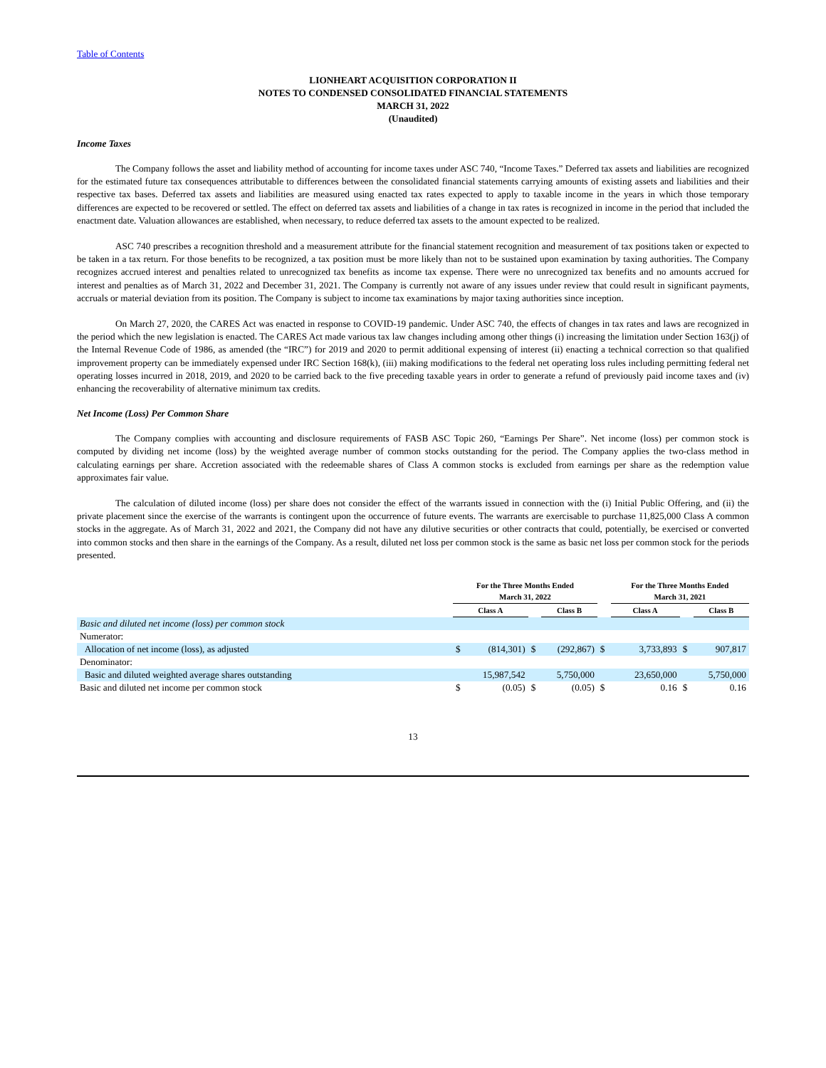Table of Contents
LIONHEART ACQUISITION CORPORATION II
NOTES TO CONDENSED CONSOLIDATED FINANCIAL STATEMENTS
MARCH 31, 2022
(Unaudited)
Income Taxes
The Company follows the asset and liability method of accounting for income taxes under ASC 740, “Income Taxes.” Deferred tax assets and liabilities are recognized for the estimated future tax consequences attributable to differences between the consolidated financial statements carrying amounts of existing assets and liabilities and their respective tax bases. Deferred tax assets and liabilities are measured using enacted tax rates expected to apply to taxable income in the years in which those temporary differences are expected to be recovered or settled. The effect on deferred tax assets and liabilities of a change in tax rates is recognized in income in the period that included the enactment date. Valuation allowances are established, when necessary, to reduce deferred tax assets to the amount expected to be realized.
ASC 740 prescribes a recognition threshold and a measurement attribute for the financial statement recognition and measurement of tax positions taken or expected to be taken in a tax return. For those benefits to be recognized, a tax position must be more likely than not to be sustained upon examination by taxing authorities. The Company recognizes accrued interest and penalties related to unrecognized tax benefits as income tax expense. There were no unrecognized tax benefits and no amounts accrued for interest and penalties as of March 31, 2022 and December 31, 2021. The Company is currently not aware of any issues under review that could result in significant payments, accruals or material deviation from its position. The Company is subject to income tax examinations by major taxing authorities since inception.
On March 27, 2020, the CARES Act was enacted in response to COVID-19 pandemic. Under ASC 740, the effects of changes in tax rates and laws are recognized in the period which the new legislation is enacted. The CARES Act made various tax law changes including among other things (i) increasing the limitation under Section 163(j) of the Internal Revenue Code of 1986, as amended (the “IRC”) for 2019 and 2020 to permit additional expensing of interest (ii) enacting a technical correction so that qualified improvement property can be immediately expensed under IRC Section 168(k), (iii) making modifications to the federal net operating loss rules including permitting federal net operating losses incurred in 2018, 2019, and 2020 to be carried back to the five preceding taxable years in order to generate a refund of previously paid income taxes and (iv) enhancing the recoverability of alternative minimum tax credits.
Net Income (Loss) Per Common Share
The Company complies with accounting and disclosure requirements of FASB ASC Topic 260, “Earnings Per Share”. Net income (loss) per common stock is computed by dividing net income (loss) by the weighted average number of common stocks outstanding for the period. The Company applies the two-class method in calculating earnings per share. Accretion associated with the redeemable shares of Class A common stocks is excluded from earnings per share as the redemption value approximates fair value.
The calculation of diluted income (loss) per share does not consider the effect of the warrants issued in connection with the (i) Initial Public Offering, and (ii) the private placement since the exercise of the warrants is contingent upon the occurrence of future events. The warrants are exercisable to purchase 11,825,000 Class A common stocks in the aggregate. As of March 31, 2022 and 2021, the Company did not have any dilutive securities or other contracts that could, potentially, be exercised or converted into common stocks and then share in the earnings of the Company. As a result, diluted net loss per common stock is the same as basic net loss per common stock for the periods presented.
| | For the Three Months Ended March 31, 2022 | | | | | For the Three Months Ended March 31, 2021 | | | |
| --- | --- | --- | --- | --- | --- | --- | --- | --- | --- |
| | Class A | | | Class B | | Class A | | | Class B |
| Basic and diluted net income (loss) per common stock | | | | | | | | | |
| Numerator: | | | | | | | | | |
| Allocation of net income (loss), as adjusted | $ | (814,301) | $ | (292,867) | $ | | 3,733,893 | $ | 907,817 |
| Denominator: | | | | | | | | | |
| Basic and diluted weighted average shares outstanding | | 15,987,542 | | 5,750,000 | | | 23,650,000 | | 5,750,000 |
| Basic and diluted net income per common stock | $ | (0.05) | $ | (0.05) | $ | | 0.16 | $ | 0.16 |
13